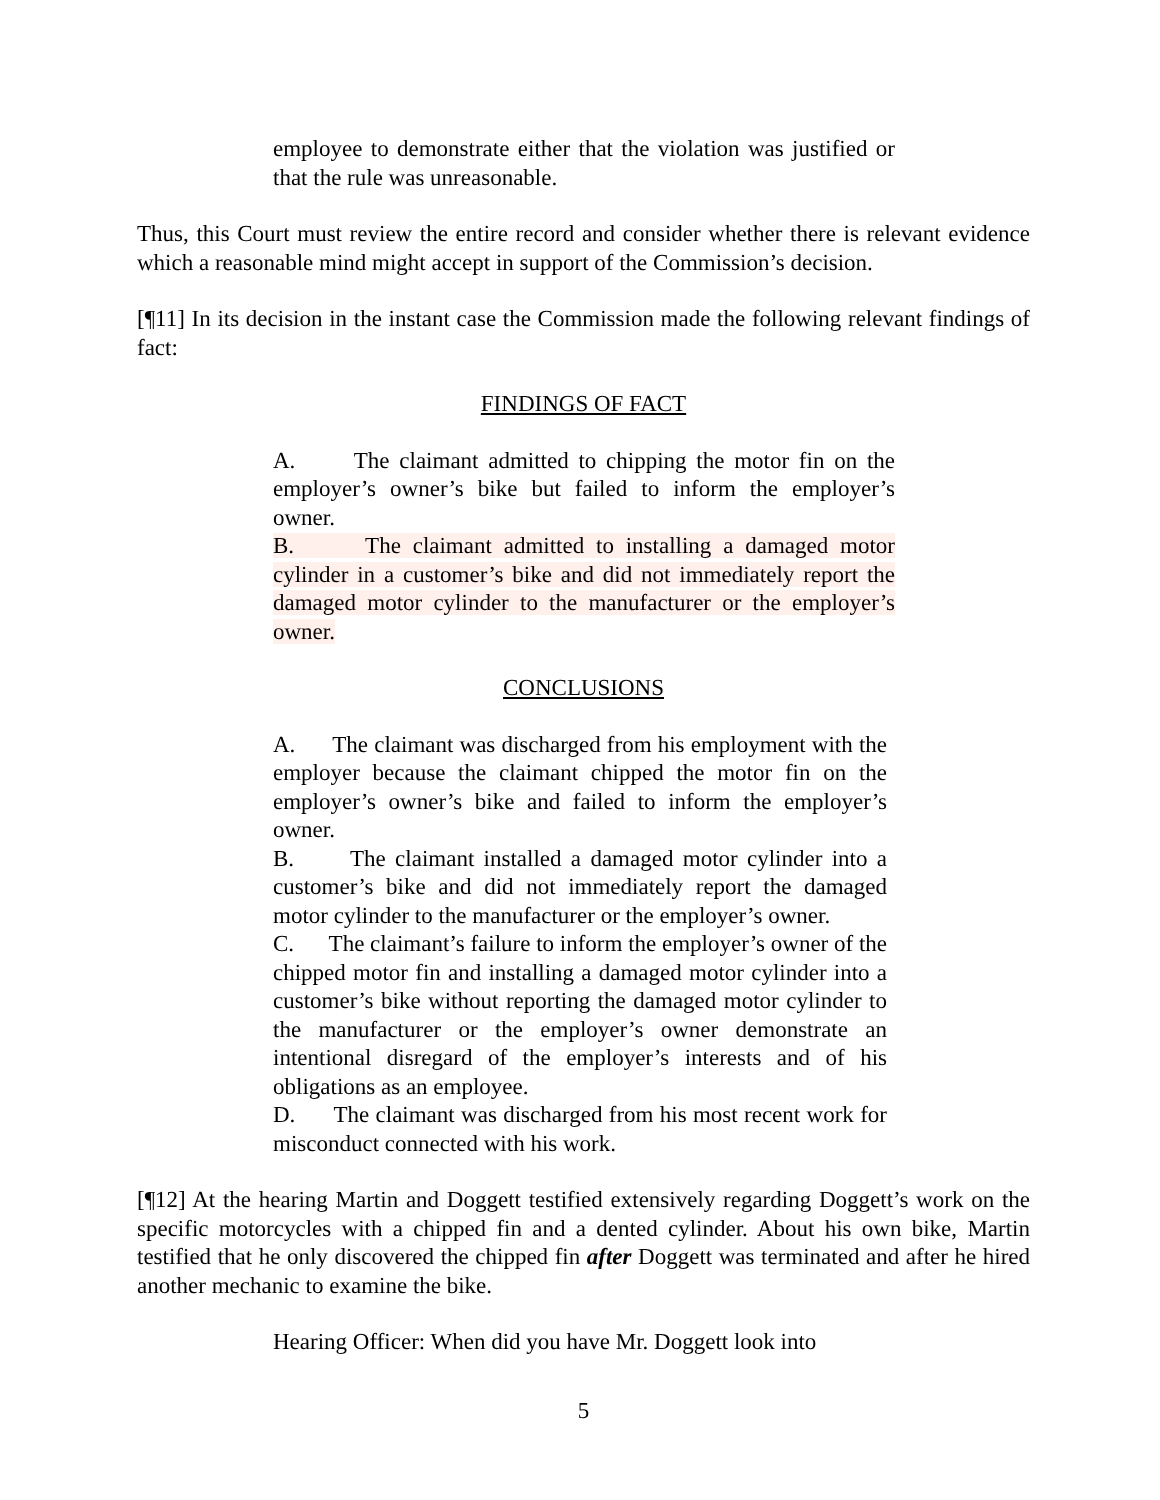employee to demonstrate either that the violation was justified or that the rule was unreasonable.
Thus, this Court must review the entire record and consider whether there is relevant evidence which a reasonable mind might accept in support of the Commission’s decision.
[¶11] In its decision in the instant case the Commission made the following relevant findings of fact:
FINDINGS OF FACT
A. The claimant admitted to chipping the motor fin on the employer’s owner’s bike but failed to inform the employer’s owner.
B. The claimant admitted to installing a damaged motor cylinder in a customer’s bike and did not immediately report the damaged motor cylinder to the manufacturer or the employer’s owner.
CONCLUSIONS
A. The claimant was discharged from his employment with the employer because the claimant chipped the motor fin on the employer’s owner’s bike and failed to inform the employer’s owner.
B. The claimant installed a damaged motor cylinder into a customer’s bike and did not immediately report the damaged motor cylinder to the manufacturer or the employer’s owner.
C. The claimant’s failure to inform the employer’s owner of the chipped motor fin and installing a damaged motor cylinder into a customer’s bike without reporting the damaged motor cylinder to the manufacturer or the employer’s owner demonstrate an intentional disregard of the employer’s interests and of his obligations as an employee.
D. The claimant was discharged from his most recent work for misconduct connected with his work.
[¶12] At the hearing Martin and Doggett testified extensively regarding Doggett’s work on the specific motorcycles with a chipped fin and a dented cylinder. About his own bike, Martin testified that he only discovered the chipped fin after Doggett was terminated and after he hired another mechanic to examine the bike.
Hearing Officer: When did you have Mr. Doggett look into
5